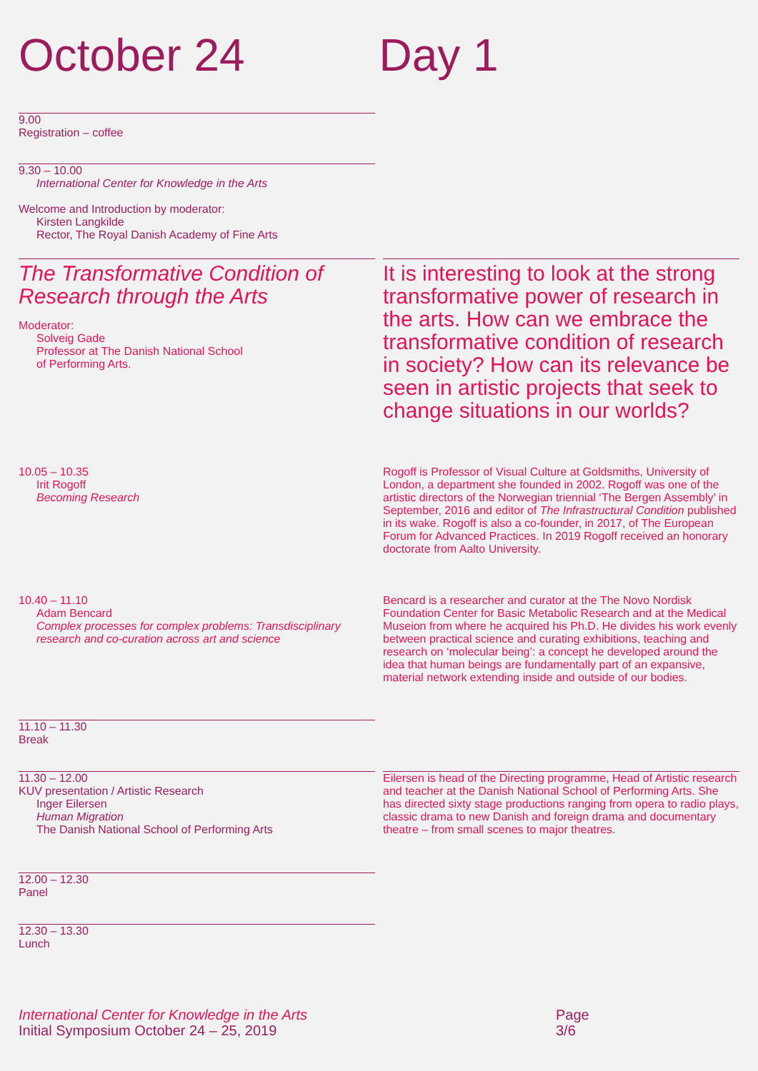October 24 Day 1
9.00
Registration – coffee
9.30 – 10.00
International Center for Knowledge in the Arts
Welcome and Introduction by moderator:
Kirsten Langkilde
Rector, The Royal Danish Academy of Fine Arts
The Transformative Condition of Research through the Arts
Moderator:
Solveig Gade
Professor at The Danish National School
of Performing Arts.
It is interesting to look at the strong transformative power of research in the arts. How can we embrace the transformative condition of research in society? How can its relevance be seen in artistic projects that seek to change situations in our worlds?
10.05 – 10.35
Irit Rogoff
Becoming Research
Rogoff is Professor of Visual Culture at Goldsmiths, University of London, a department she founded in 2002. Rogoff was one of the artistic directors of the Norwegian triennial ‘The Bergen Assembly’ in September, 2016 and editor of The Infrastructural Condition published in its wake. Rogoff is also a co-founder, in 2017, of The European Forum for Advanced Practices. In 2019 Rogoff received an honorary doctorate from Aalto University.
10.40 – 11.10
Adam Bencard
Complex processes for complex problems: Transdisciplinary research and co-curation across art and science
Bencard is a researcher and curator at the The Novo Nordisk Foundation Center for Basic Metabolic Research and at the Medical Museion from where he acquired his Ph.D. He divides his work evenly between practical science and curating exhibitions, teaching and research on ‘molecular being’: a concept he developed around the idea that human beings are fundamentally part of an expansive, material network extending inside and outside of our bodies.
11.10 – 11.30
Break
11.30 – 12.00
KUV presentation / Artistic Research
Inger Eilersen
Human Migration
The Danish National School of Performing Arts
Eilersen is head of the Directing programme, Head of Artistic research and teacher at the Danish National School of Performing Arts. She has directed sixty stage productions ranging from opera to radio plays, classic drama to new Danish and foreign drama and documentary theatre – from small scenes to major theatres.
12.00 – 12.30
Panel
12.30 – 13.30
Lunch
International Center for Knowledge in the Arts
Initial Symposium October 24 – 25, 2019
Page
3/6